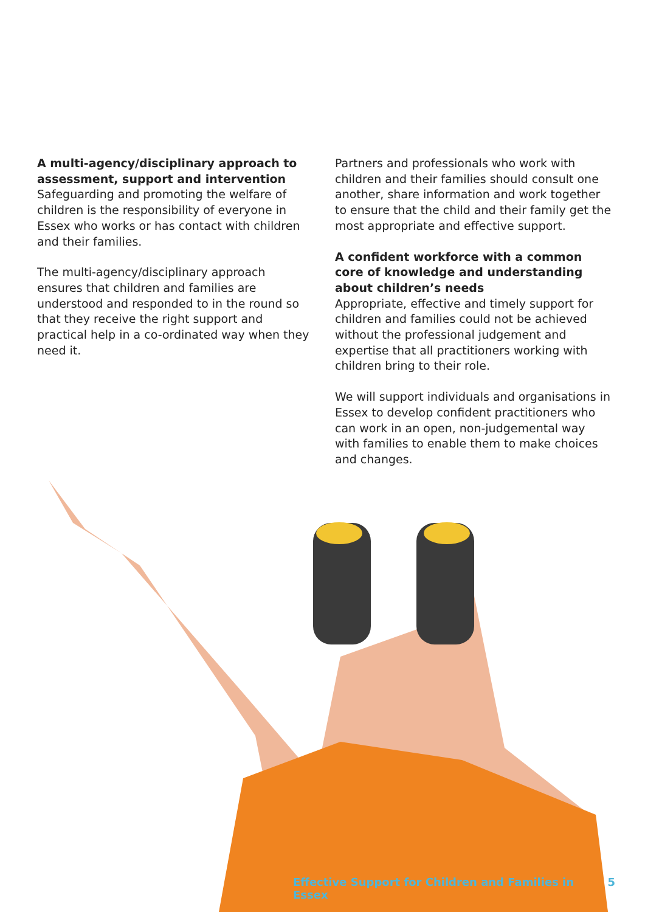A multi-agency/disciplinary approach to assessment, support and intervention
Safeguarding and promoting the welfare of children is the responsibility of everyone in Essex who works or has contact with children and their families.
The multi-agency/disciplinary approach ensures that children and families are understood and responded to in the round so that they receive the right support and practical help in a co-ordinated way when they need it.
Partners and professionals who work with children and their families should consult one another, share information and work together to ensure that the child and their family get the most appropriate and effective support.
A confident workforce with a common core of knowledge and understanding about children’s needs
Appropriate, effective and timely support for children and families could not be achieved without the professional judgement and expertise that all practitioners working with children bring to their role.
We will support individuals and organisations in Essex to develop confident practitioners who can work in an open, non-judgemental way with families to enable them to make choices and changes.
Effective Support for Children and Families in Essex 5